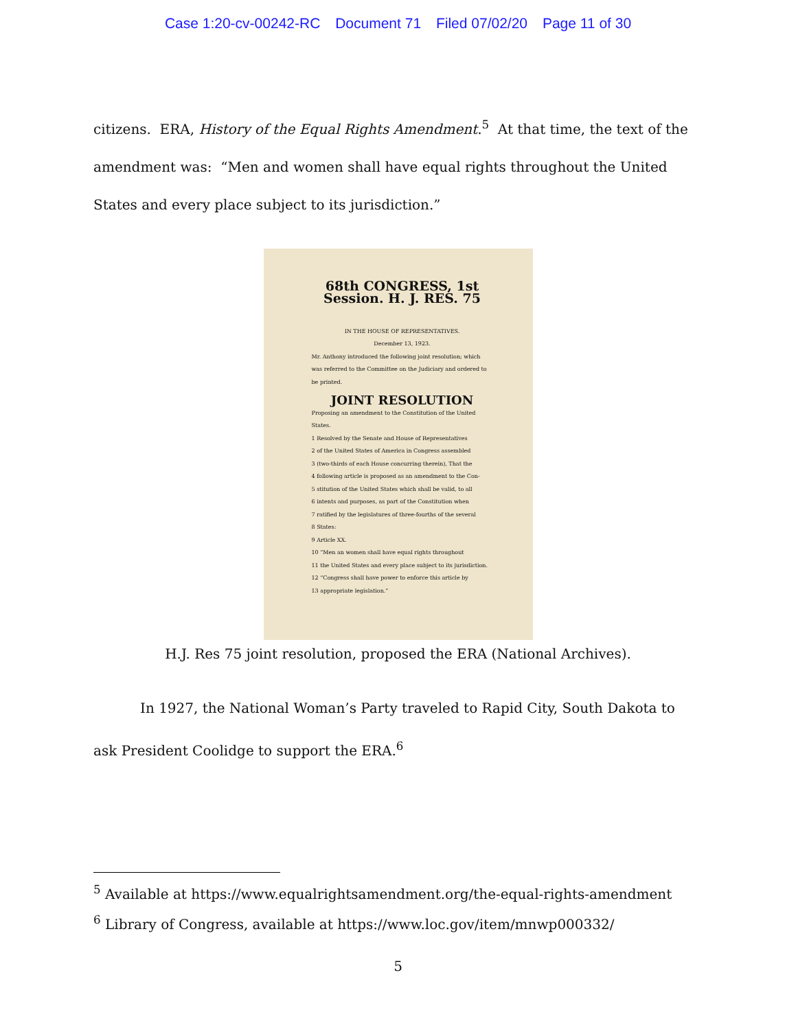Case 1:20-cv-00242-RC Document 71 Filed 07/02/20 Page 11 of 30
citizens. ERA, History of the Equal Rights Amendment.<sup>5</sup> At that time, the text of the amendment was: “Men and women shall have equal rights throughout the United States and every place subject to its jurisdiction.”
68th CONGRESS, 1st Session. H. J. RES. 75
IN THE HOUSE OF REPRESENTATIVES.
December 13, 1923.
Mr. Anthony introduced the following joint resolution; which was referred to the Committee on the Judiciary and ordered to be printed.
JOINT RESOLUTION
Proposing an amendment to the Constitution of the United States.
1 Resolved by the Senate and House of Representatives
2 of the United States of America in Congress assembled
3 (two-thirds of each House concurring therein), That the
4 following article is proposed as an amendment to the Con-
5 stitution of the United States which shall be valid, to all
6 intents and purposes, as part of the Constitution when
7 ratified by the legislatures of three-fourths of the several
8 States:
9 Article XX.
10 “Men an women shall have equal rights throughout
11 the United States and every place subject to its jurisdiction.
12 “Congress shall have power to enforce this article by
13 appropriate legislation.”
H.J. Res 75 joint resolution, proposed the ERA (National Archives).
In 1927, the National Woman’s Party traveled to Rapid City, South Dakota to ask President Coolidge to support the ERA.<sup>6</sup>
<sup>5</sup> Available at https://www.equalrightsamendment.org/the-equal-rights-amendment
<sup>6</sup> Library of Congress, available at https://www.loc.gov/item/mnwp000332/
5